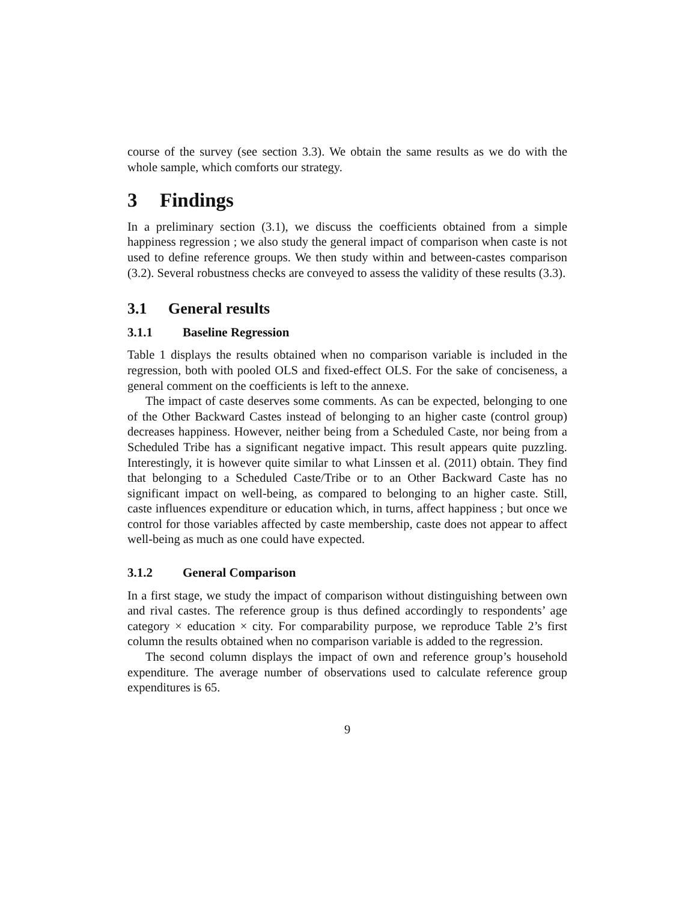course of the survey (see section 3.3). We obtain the same results as we do with the whole sample, which comforts our strategy.
3 Findings
In a preliminary section (3.1), we discuss the coefficients obtained from a simple happiness regression ; we also study the general impact of comparison when caste is not used to define reference groups. We then study within and between-castes comparison (3.2). Several robustness checks are conveyed to assess the validity of these results (3.3).
3.1 General results
3.1.1 Baseline Regression
Table 1 displays the results obtained when no comparison variable is included in the regression, both with pooled OLS and fixed-effect OLS. For the sake of conciseness, a general comment on the coefficients is left to the annexe.
The impact of caste deserves some comments. As can be expected, belonging to one of the Other Backward Castes instead of belonging to an higher caste (control group) decreases happiness. However, neither being from a Scheduled Caste, nor being from a Scheduled Tribe has a significant negative impact. This result appears quite puzzling. Interestingly, it is however quite similar to what Linssen et al. (2011) obtain. They find that belonging to a Scheduled Caste/Tribe or to an Other Backward Caste has no significant impact on well-being, as compared to belonging to an higher caste. Still, caste influences expenditure or education which, in turns, affect happiness ; but once we control for those variables affected by caste membership, caste does not appear to affect well-being as much as one could have expected.
3.1.2 General Comparison
In a first stage, we study the impact of comparison without distinguishing between own and rival castes. The reference group is thus defined accordingly to respondents’ age category × education × city. For comparability purpose, we reproduce Table 2’s first column the results obtained when no comparison variable is added to the regression.
The second column displays the impact of own and reference group’s household expenditure. The average number of observations used to calculate reference group expenditures is 65.
9